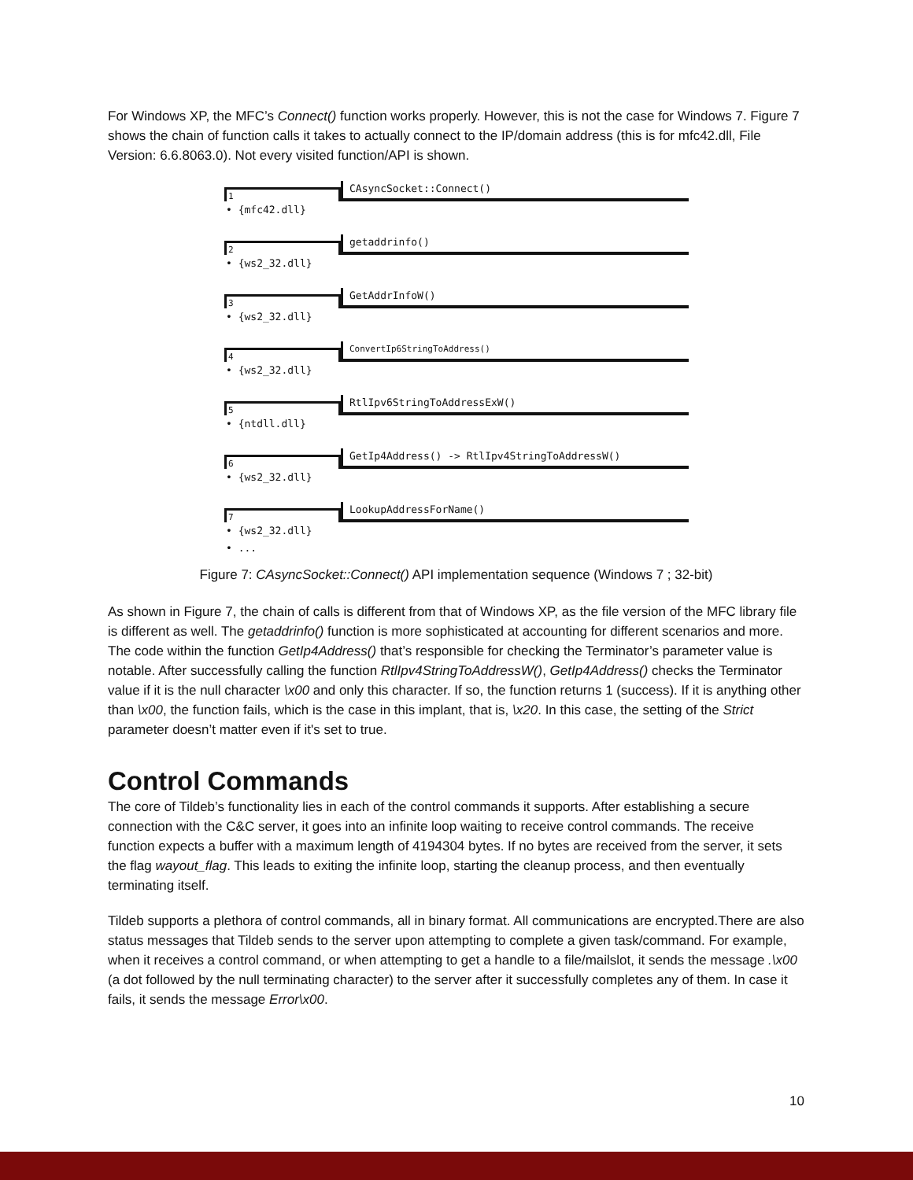For Windows XP, the MFC’s Connect() function works properly. However, this is not the case for Windows 7. Figure 7 shows the chain of function calls it takes to actually connect to the IP/domain address (this is for mfc42.dll, File Version: 6.6.8063.0). Not every visited function/API is shown.
1
CAsyncSocket::Connect()
• {mfc42.dll}
2
getaddrinfo()
• {ws2_32.dll}
3
GetAddrInfoW()
• {ws2_32.dll}
4
ConvertIp6StringToAddress()
• {ws2_32.dll}
5
RtlIpv6StringToAddressExW()
• {ntdll.dll}
6
GetIp4Address() -> RtlIpv4StringToAddressW()
• {ws2_32.dll}
7
LookupAddressForName()
• {ws2_32.dll}
• ...
Figure 7: CAsyncSocket::Connect() API implementation sequence (Windows 7 ; 32-bit)
As shown in Figure 7, the chain of calls is different from that of Windows XP, as the file version of the MFC library file is different as well. The getaddrinfo() function is more sophisticated at accounting for different scenarios and more. The code within the function GetIp4Address() that’s responsible for checking the Terminator’s parameter value is notable. After successfully calling the function RtlIpv4StringToAddressW(), GetIp4Address() checks the Terminator value if it is the null character \x00 and only this character. If so, the function returns 1 (success). If it is anything other than \x00, the function fails, which is the case in this implant, that is, \x20. In this case, the setting of the Strict parameter doesn’t matter even if it's set to true.
Control Commands
The core of Tildeb’s functionality lies in each of the control commands it supports. After establishing a secure connection with the C&C server, it goes into an infinite loop waiting to receive control commands. The receive function expects a buffer with a maximum length of 4194304 bytes. If no bytes are received from the server, it sets the flag wayout_flag. This leads to exiting the infinite loop, starting the cleanup process, and then eventually terminating itself.
Tildeb supports a plethora of control commands, all in binary format. All communications are encrypted.There are also status messages that Tildeb sends to the server upon attempting to complete a given task/command. For example, when it receives a control command, or when attempting to get a handle to a file/mailslot, it sends the message .\x00 (a dot followed by the null terminating character) to the server after it successfully completes any of them. In case it fails, it sends the message Error\x00.
10